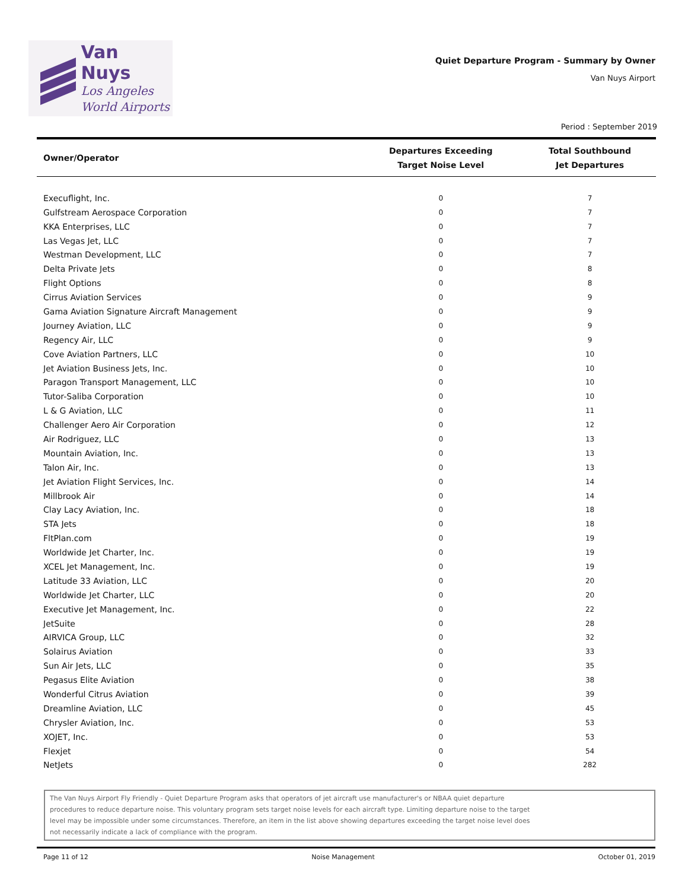Van Nuys
Los Angeles
World Airports
Quiet Departure Program - Summary by Owner
Van Nuys Airport
Period : September 2019
| Owner/Operator | Departures Exceeding Target Noise Level | Total Southbound Jet Departures |
| --- | --- | --- |
| Execuflight, Inc. | 0 | 7 |
| Gulfstream Aerospace Corporation | 0 | 7 |
| KKA Enterprises, LLC | 0 | 7 |
| Las Vegas Jet, LLC | 0 | 7 |
| Westman Development, LLC | 0 | 7 |
| Delta Private Jets | 0 | 8 |
| Flight Options | 0 | 8 |
| Cirrus Aviation Services | 0 | 9 |
| Gama Aviation Signature Aircraft Management | 0 | 9 |
| Journey Aviation, LLC | 0 | 9 |
| Regency Air, LLC | 0 | 9 |
| Cove Aviation Partners, LLC | 0 | 10 |
| Jet Aviation Business Jets, Inc. | 0 | 10 |
| Paragon Transport Management, LLC | 0 | 10 |
| Tutor-Saliba Corporation | 0 | 10 |
| L & G Aviation, LLC | 0 | 11 |
| Challenger Aero Air Corporation | 0 | 12 |
| Air Rodriguez, LLC | 0 | 13 |
| Mountain Aviation, Inc. | 0 | 13 |
| Talon Air, Inc. | 0 | 13 |
| Jet Aviation Flight Services, Inc. | 0 | 14 |
| Millbrook Air | 0 | 14 |
| Clay Lacy Aviation, Inc. | 0 | 18 |
| STA Jets | 0 | 18 |
| FltPlan.com | 0 | 19 |
| Worldwide Jet Charter, Inc. | 0 | 19 |
| XCEL Jet Management, Inc. | 0 | 19 |
| Latitude 33 Aviation, LLC | 0 | 20 |
| Worldwide Jet Charter, LLC | 0 | 20 |
| Executive Jet Management, Inc. | 0 | 22 |
| JetSuite | 0 | 28 |
| AIRVICA Group, LLC | 0 | 32 |
| Solairus Aviation | 0 | 33 |
| Sun Air Jets, LLC | 0 | 35 |
| Pegasus Elite Aviation | 0 | 38 |
| Wonderful Citrus Aviation | 0 | 39 |
| Dreamline Aviation, LLC | 0 | 45 |
| Chrysler Aviation, Inc. | 0 | 53 |
| XOJET, Inc. | 0 | 53 |
| Flexjet | 0 | 54 |
| NetJets | 0 | 282 |
The Van Nuys Airport Fly Friendly - Quiet Departure Program asks that operators of jet aircraft use manufacturer's or NBAA quiet departure
procedures to reduce departure noise. This voluntary program sets target noise levels for each aircraft type. Limiting departure noise to the target
level may be impossible under some circumstances. Therefore, an item in the list above showing departures exceeding the target noise level does
not necessarily indicate a lack of compliance with the program.
Page 11 of 12 Noise Management October 01, 2019